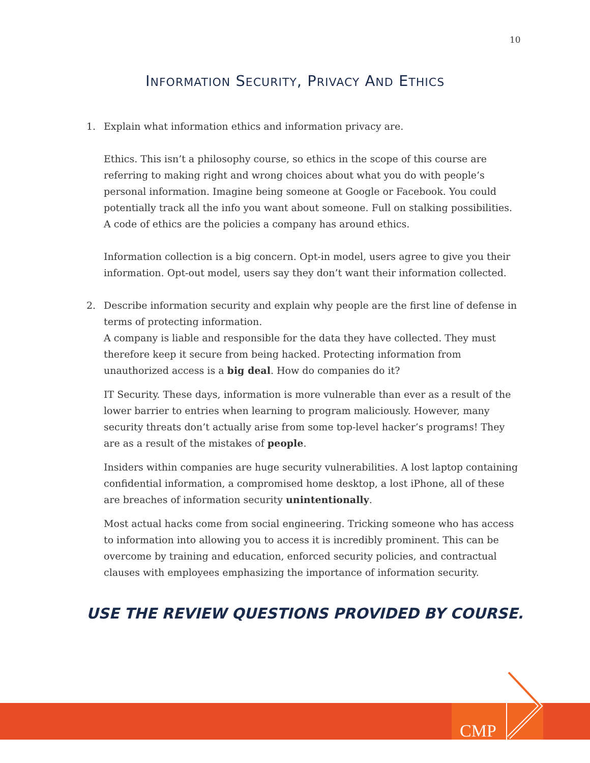10
INFORMATION SECURITY, PRIVACY AND ETHICS
1. Explain what information ethics and information privacy are.
Ethics. This isn’t a philosophy course, so ethics in the scope of this course are referring to making right and wrong choices about what you do with people’s personal information. Imagine being someone at Google or Facebook. You could potentially track all the info you want about someone. Full on stalking possibilities. A code of ethics are the policies a company has around ethics.
Information collection is a big concern. Opt-in model, users agree to give you their information. Opt-out model, users say they don’t want their information collected.
2. Describe information security and explain why people are the first line of defense in terms of protecting information.
A company is liable and responsible for the data they have collected. They must therefore keep it secure from being hacked. Protecting information from unauthorized access is a big deal. How do companies do it?
IT Security. These days, information is more vulnerable than ever as a result of the lower barrier to entries when learning to program maliciously. However, many security threats don’t actually arise from some top-level hacker’s programs! They are as a result of the mistakes of people.
Insiders within companies are huge security vulnerabilities. A lost laptop containing confidential information, a compromised home desktop, a lost iPhone, all of these are breaches of information security unintentionally.
Most actual hacks come from social engineering. Tricking someone who has access to information into allowing you to access it is incredibly prominent. This can be overcome by training and education, enforced security policies, and contractual clauses with employees emphasizing the importance of information security.
USE THE REVIEW QUESTIONS PROVIDED BY COURSE.
CMP